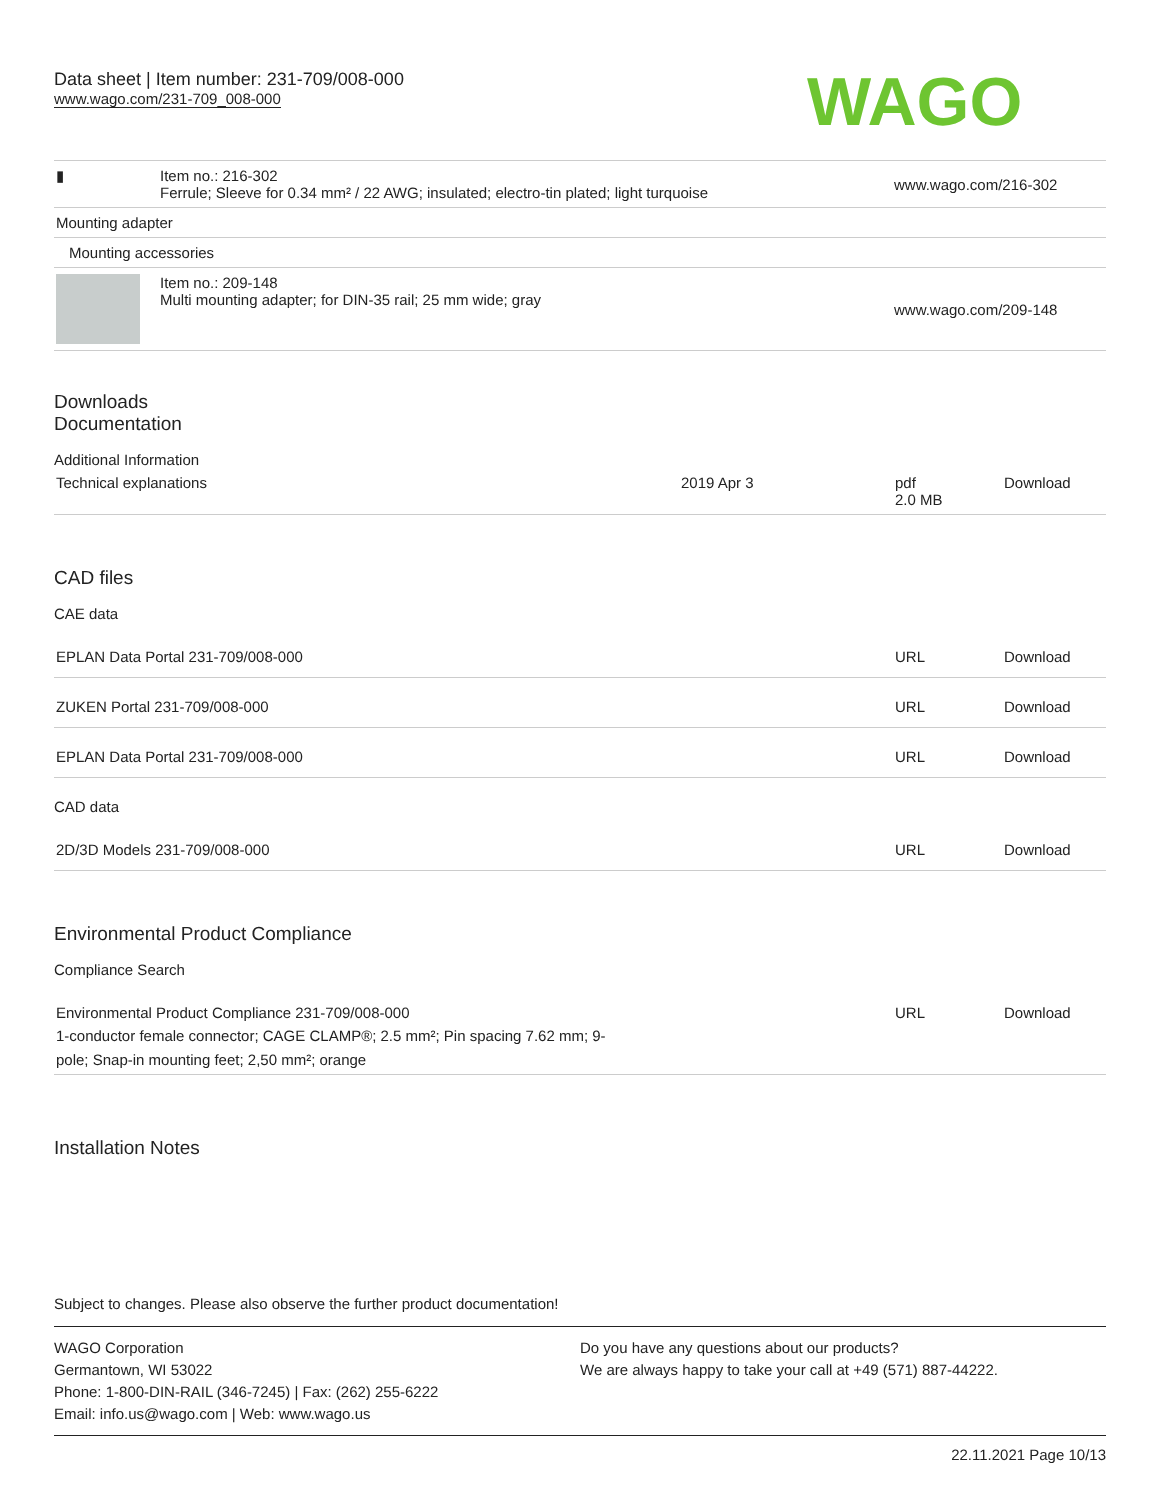Data sheet | Item number: 231-709/008-000
www.wago.com/231-709_008-000
WAGO
| ▮ | Item no.: 216-302 Ferrule; Sleeve for 0.34 mm² / 22 AWG; insulated; electro-tin plated; light turquoise | www.wago.com/216-302 |
| Mounting adapter | | |
| Mounting accessories | | |
| | Item no.: 209-148 Multi mounting adapter; for DIN-35 rail; 25 mm wide; gray | www.wago.com/209-148 |
Downloads
Documentation
Additional Information
| Technical explanations | 2019 Apr 3 | pdf 2.0 MB | Download |
CAD files
CAE data
| EPLAN Data Portal 231-709/008-000 | URL | Download |
| ZUKEN Portal 231-709/008-000 | URL | Download |
| EPLAN Data Portal 231-709/008-000 | URL | Download |
CAD data
| 2D/3D Models 231-709/008-000 | URL | Download |
Environmental Product Compliance
Compliance Search
| Environmental Product Compliance 231-709/008-000 1-conductor female connector; CAGE CLAMP®; 2.5 mm²; Pin spacing 7.62 mm; 9- pole; Snap-in mounting feet; 2,50 mm²; orange | URL | Download |
Installation Notes
Subject to changes. Please also observe the further product documentation!
WAGO Corporation
Germantown, WI 53022
Phone: 1-800-DIN-RAIL (346-7245) | Fax: (262) 255-6222
Email: info.us@wago.com | Web: www.wago.us
Do you have any questions about our products?
We are always happy to take your call at +49 (571) 887-44222.
22.11.2021 Page 10/13